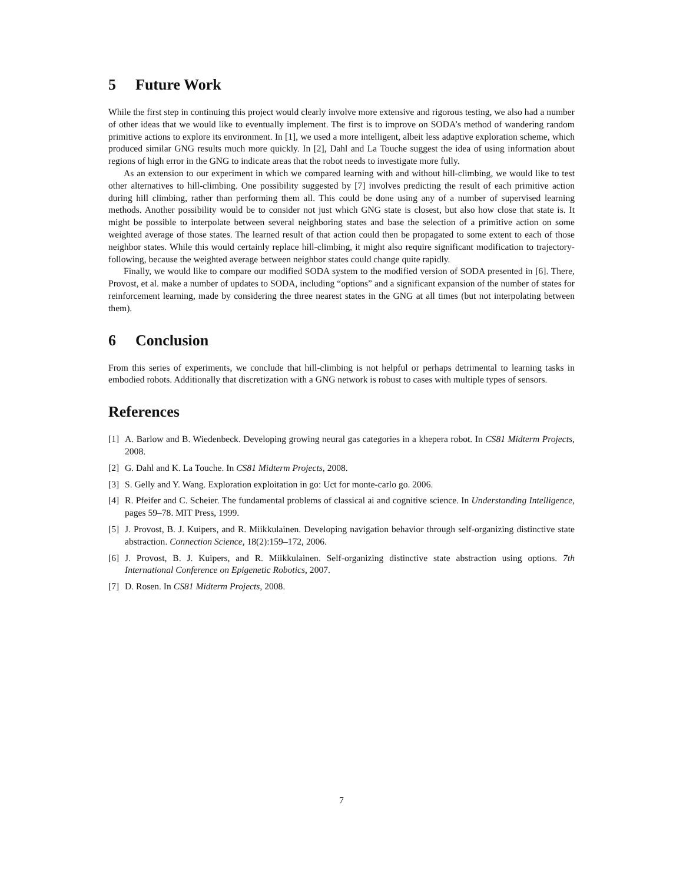5 Future Work
While the first step in continuing this project would clearly involve more extensive and rigorous testing, we also had a number of other ideas that we would like to eventually implement. The first is to improve on SODA’s method of wandering random primitive actions to explore its environment. In [1], we used a more intelligent, albeit less adaptive exploration scheme, which produced similar GNG results much more quickly. In [2], Dahl and La Touche suggest the idea of using information about regions of high error in the GNG to indicate areas that the robot needs to investigate more fully.
As an extension to our experiment in which we compared learning with and without hill-climbing, we would like to test other alternatives to hill-climbing. One possibility suggested by [7] involves predicting the result of each primitive action during hill climbing, rather than performing them all. This could be done using any of a number of supervised learning methods. Another possibility would be to consider not just which GNG state is closest, but also how close that state is. It might be possible to interpolate between several neighboring states and base the selection of a primitive action on some weighted average of those states. The learned result of that action could then be propagated to some extent to each of those neighbor states. While this would certainly replace hill-climbing, it might also require significant modification to trajectory-following, because the weighted average between neighbor states could change quite rapidly.
Finally, we would like to compare our modified SODA system to the modified version of SODA presented in [6]. There, Provost, et al. make a number of updates to SODA, including “options” and a significant expansion of the number of states for reinforcement learning, made by considering the three nearest states in the GNG at all times (but not interpolating between them).
6 Conclusion
From this series of experiments, we conclude that hill-climbing is not helpful or perhaps detrimental to learning tasks in embodied robots. Additionally that discretization with a GNG network is robust to cases with multiple types of sensors.
References
[1] A. Barlow and B. Wiedenbeck. Developing growing neural gas categories in a khepera robot. In CS81 Midterm Projects, 2008.
[2] G. Dahl and K. La Touche. In CS81 Midterm Projects, 2008.
[3] S. Gelly and Y. Wang. Exploration exploitation in go: Uct for monte-carlo go. 2006.
[4] R. Pfeifer and C. Scheier. The fundamental problems of classical ai and cognitive science. In Understanding Intelligence, pages 59–78. MIT Press, 1999.
[5] J. Provost, B. J. Kuipers, and R. Miikkulainen. Developing navigation behavior through self-organizing distinctive state abstraction. Connection Science, 18(2):159–172, 2006.
[6] J. Provost, B. J. Kuipers, and R. Miikkulainen. Self-organizing distinctive state abstraction using options. 7th International Conference on Epigenetic Robotics, 2007.
[7] D. Rosen. In CS81 Midterm Projects, 2008.
7